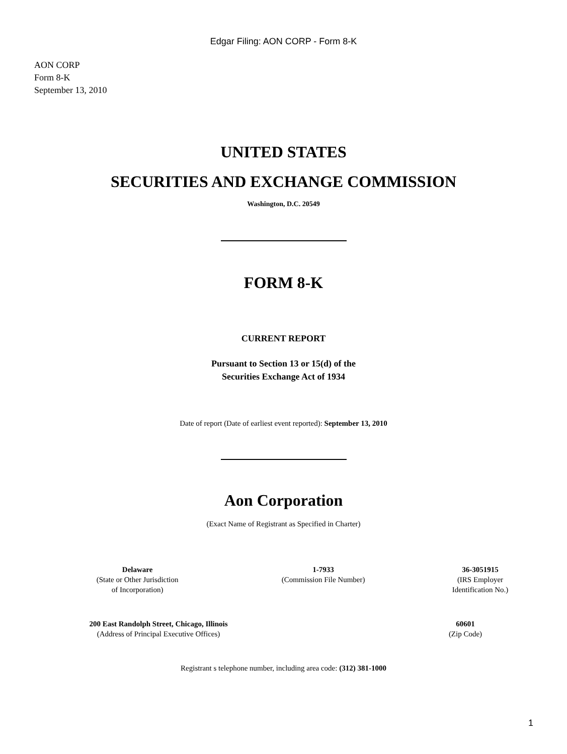Edgar Filing: AON CORP - Form 8-K
AON CORP
Form 8-K
September 13, 2010
UNITED STATES
SECURITIES AND EXCHANGE COMMISSION
Washington, D.C. 20549
FORM 8-K
CURRENT REPORT
Pursuant to Section 13 or 15(d) of the
Securities Exchange Act of 1934
Date of report (Date of earliest event reported): September 13, 2010
Aon Corporation
(Exact Name of Registrant as Specified in Charter)
| Delaware (State or Other Jurisdiction of Incorporation) | 1-7933 (Commission File Number) | 36-3051915 (IRS Employer Identification No.) |
| 200 East Randolph Street, Chicago, Illinois (Address of Principal Executive Offices) | | 60601 (Zip Code) |
Registrant s telephone number, including area code: (312) 381-1000
1